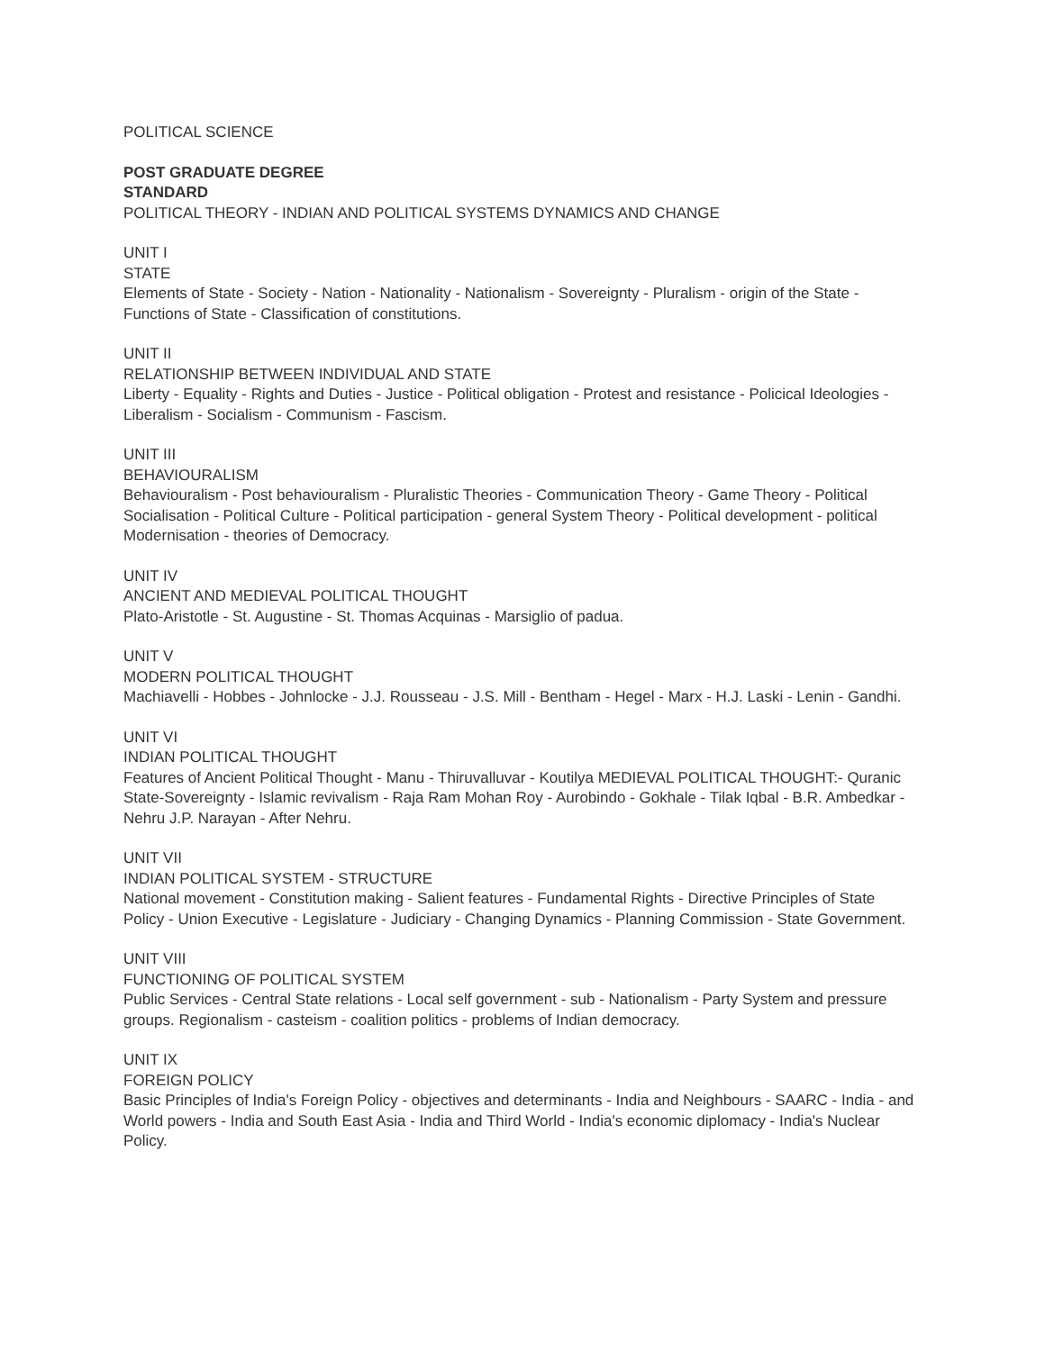POLITICAL SCIENCE
POST GRADUATE DEGREE
STANDARD
POLITICAL THEORY - INDIAN AND POLITICAL SYSTEMS DYNAMICS AND CHANGE
UNIT I
STATE
Elements of State - Society - Nation - Nationality - Nationalism - Sovereignty - Pluralism - origin of the State - Functions of State - Classification of constitutions.
UNIT II
RELATIONSHIP BETWEEN INDIVIDUAL AND STATE
Liberty - Equality - Rights and Duties - Justice - Political obligation - Protest and resistance - Policical Ideologies - Liberalism - Socialism - Communism - Fascism.
UNIT III
BEHAVIOURALISM
Behaviouralism - Post behaviouralism - Pluralistic Theories - Communication Theory - Game Theory - Political Socialisation - Political Culture - Political participation - general System Theory - Political development - political Modernisation - theories of Democracy.
UNIT IV
ANCIENT AND MEDIEVAL POLITICAL THOUGHT
Plato-Aristotle - St. Augustine - St. Thomas Acquinas - Marsiglio of padua.
UNIT V
MODERN POLITICAL THOUGHT
Machiavelli - Hobbes - Johnlocke - J.J. Rousseau - J.S. Mill - Bentham - Hegel - Marx - H.J. Laski - Lenin - Gandhi.
UNIT VI
INDIAN POLITICAL THOUGHT
Features of Ancient Political Thought - Manu - Thiruvalluvar - Koutilya MEDIEVAL POLITICAL THOUGHT:- Quranic State-Sovereignty - Islamic revivalism - Raja Ram Mohan Roy - Aurobindo - Gokhale - Tilak Iqbal - B.R. Ambedkar - Nehru J.P. Narayan - After Nehru.
UNIT VII
INDIAN POLITICAL SYSTEM - STRUCTURE
National movement - Constitution making - Salient features - Fundamental Rights - Directive Principles of State Policy - Union Executive - Legislature - Judiciary - Changing Dynamics - Planning Commission - State Government.
UNIT VIII
FUNCTIONING OF POLITICAL SYSTEM
Public Services - Central State relations - Local self government - sub - Nationalism - Party System and pressure groups. Regionalism - casteism - coalition politics - problems of Indian democracy.
UNIT IX
FOREIGN POLICY
Basic Principles of India's Foreign Policy - objectives and determinants - India and Neighbours - SAARC - India - and World powers - India and South East Asia - India and Third World - India's economic diplomacy - India's Nuclear Policy.